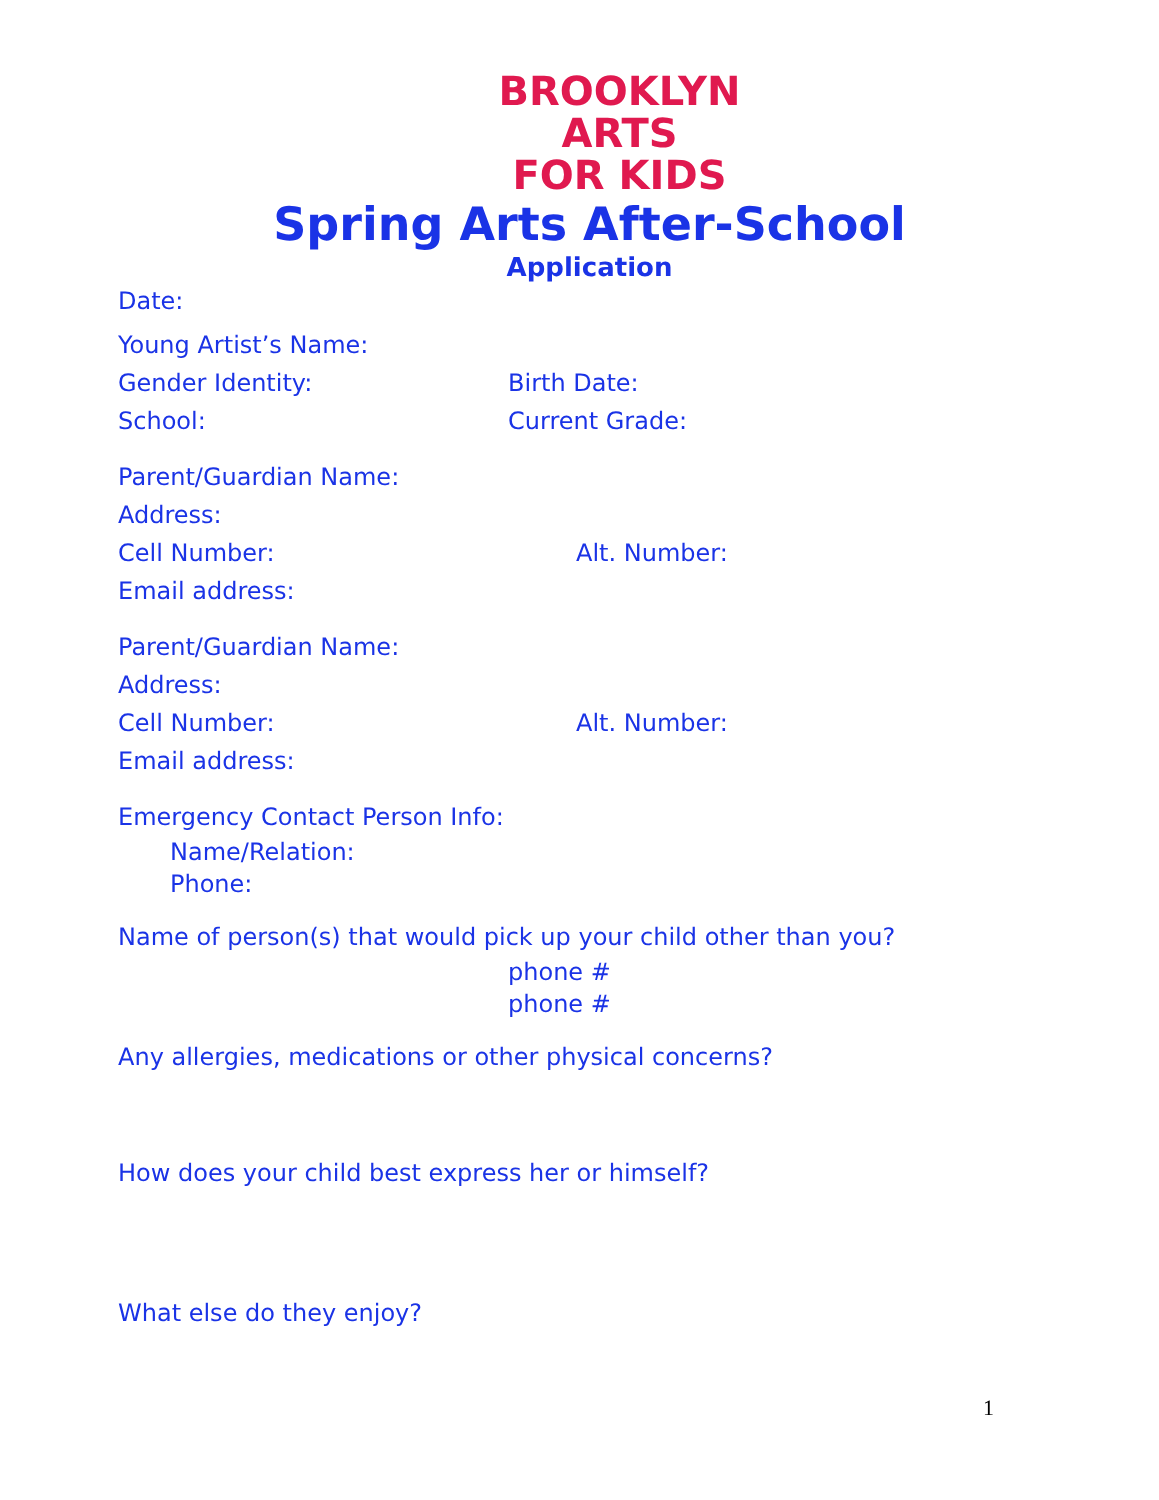BROOKLYN
ARTS
FOR KIDS
Spring Arts After-School
Application
Date:
Young Artist’s Name:
Gender Identity: Birth Date:
School: Current Grade:
Parent/Guardian Name:
Address:
Cell Number: Alt. Number:
Email address:
Parent/Guardian Name:
Address:
Cell Number: Alt. Number:
Email address:
Emergency Contact Person Info:
Name/Relation:
Phone:
Name of person(s) that would pick up your child other than you?
phone #
phone #
Any allergies, medications or other physical concerns?
How does your child best express her or himself?
What else do they enjoy?
1